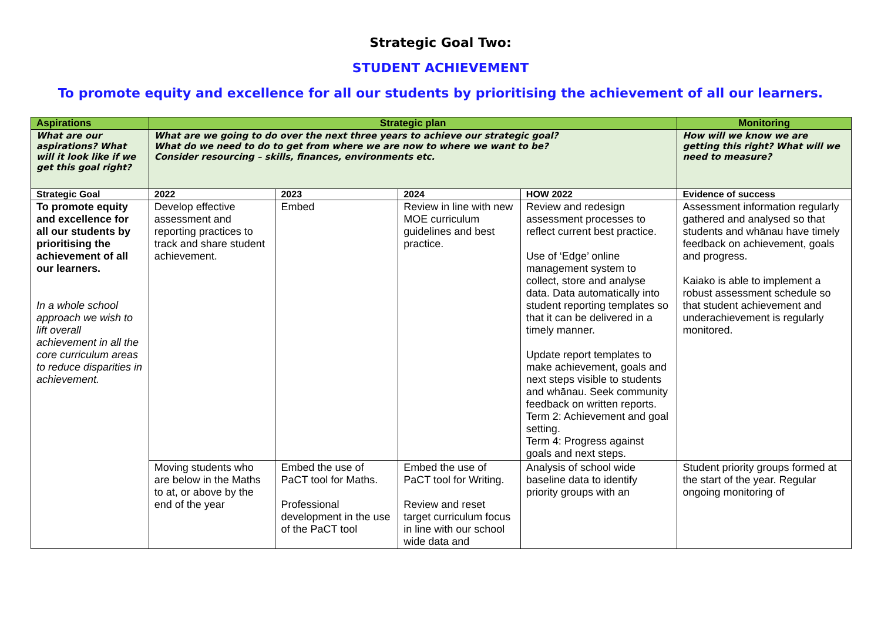Strategic Goal Two:
STUDENT ACHIEVEMENT
To promote equity and excellence for all our students by prioritising the achievement of all our learners.
| Aspirations | Strategic plan | | | | Monitoring |
| --- | --- | --- | --- | --- | --- |
| What are our aspirations? What will it look like if we get this goal right? | What are we going to do over the next three years to achieve our strategic goal? What do we need to do to get from where we are now to where we want to be? Consider resourcing – skills, finances, environments etc. | | | | How will we know we are getting this right? What will we need to measure? |
| Strategic Goal | 2022 | 2023 | 2024 | HOW 2022 | Evidence of success |
| To promote equity and excellence for all our students by prioritising the achievement of all our learners. In a whole school approach we wish to lift overall achievement in all the core curriculum areas to reduce disparities in achievement. | Develop effective assessment and reporting practices to track and share student achievement. | Embed | Review in line with new MOE curriculum guidelines and best practice. | Review and redesign assessment processes to reflect current best practice. Use of ‘Edge’ online management system to collect, store and analyse data. Data automatically into student reporting templates so that it can be delivered in a timely manner. Update report templates to make achievement, goals and next steps visible to students and whānau. Seek community feedback on written reports. Term 2: Achievement and goal setting. Term 4: Progress against goals and next steps. | Assessment information regularly gathered and analysed so that students and whānau have timely feedback on achievement, goals and progress. Kaiako is able to implement a robust assessment schedule so that student achievement and underachievement is regularly monitored. |
| | Moving students who are below in the Maths to at, or above by the end of the year | Embed the use of PaCT tool for Maths. Professional development in the use of the PaCT tool | Embed the use of PaCT tool for Writing. Review and reset target curriculum focus in line with our school wide data and | Analysis of school wide baseline data to identify priority groups with an | Student priority groups formed at the start of the year. Regular ongoing monitoring of |